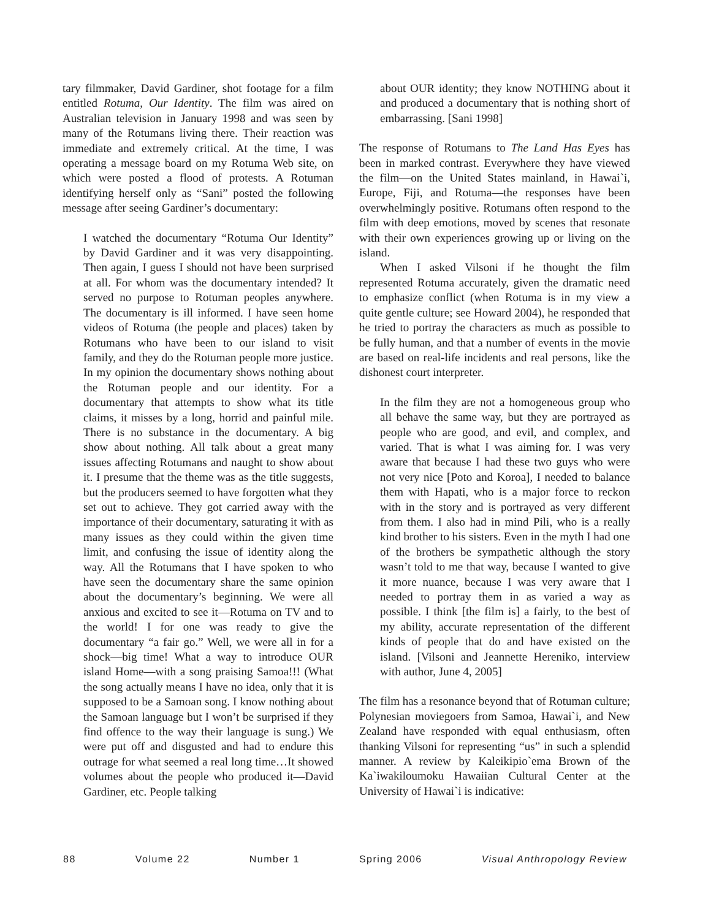tary filmmaker, David Gardiner, shot footage for a film entitled Rotuma, Our Identity. The film was aired on Australian television in January 1998 and was seen by many of the Rotumans living there. Their reaction was immediate and extremely critical. At the time, I was operating a message board on my Rotuma Web site, on which were posted a flood of protests. A Rotuman identifying herself only as “Sani” posted the following message after seeing Gardiner’s documentary:
I watched the documentary “Rotuma Our Identity” by David Gardiner and it was very disappointing. Then again, I guess I should not have been surprised at all. For whom was the documentary intended? It served no purpose to Rotuman peoples anywhere. The documentary is ill informed. I have seen home videos of Rotuma (the people and places) taken by Rotumans who have been to our island to visit family, and they do the Rotuman people more justice. In my opinion the documentary shows nothing about the Rotuman people and our identity. For a documentary that attempts to show what its title claims, it misses by a long, horrid and painful mile. There is no substance in the documentary. A big show about nothing. All talk about a great many issues affecting Rotumans and naught to show about it. I presume that the theme was as the title suggests, but the producers seemed to have forgotten what they set out to achieve. They got carried away with the importance of their documentary, saturating it with as many issues as they could within the given time limit, and confusing the issue of identity along the way. All the Rotumans that I have spoken to who have seen the documentary share the same opinion about the documentary’s beginning. We were all anxious and excited to see it—Rotuma on TV and to the world! I for one was ready to give the documentary “a fair go.” Well, we were all in for a shock—big time! What a way to introduce OUR island Home—with a song praising Samoa!!! (What the song actually means I have no idea, only that it is supposed to be a Samoan song. I know nothing about the Samoan language but I won’t be surprised if they find offence to the way their language is sung.) We were put off and disgusted and had to endure this outrage for what seemed a real long time…It showed volumes about the people who produced it—David Gardiner, etc. People talking
about OUR identity; they know NOTHING about it and produced a documentary that is nothing short of embarrassing. [Sani 1998]
The response of Rotumans to The Land Has Eyes has been in marked contrast. Everywhere they have viewed the film—on the United States mainland, in Hawai`i, Europe, Fiji, and Rotuma—the responses have been overwhelmingly positive. Rotumans often respond to the film with deep emotions, moved by scenes that resonate with their own experiences growing up or living on the island.
When I asked Vilsoni if he thought the film represented Rotuma accurately, given the dramatic need to emphasize conflict (when Rotuma is in my view a quite gentle culture; see Howard 2004), he responded that he tried to portray the characters as much as possible to be fully human, and that a number of events in the movie are based on real-life incidents and real persons, like the dishonest court interpreter.
In the film they are not a homogeneous group who all behave the same way, but they are portrayed as people who are good, and evil, and complex, and varied. That is what I was aiming for. I was very aware that because I had these two guys who were not very nice [Poto and Koroa], I needed to balance them with Hapati, who is a major force to reckon with in the story and is portrayed as very different from them. I also had in mind Pili, who is a really kind brother to his sisters. Even in the myth I had one of the brothers be sympathetic although the story wasn’t told to me that way, because I wanted to give it more nuance, because I was very aware that I needed to portray them in as varied a way as possible. I think [the film is] a fairly, to the best of my ability, accurate representation of the different kinds of people that do and have existed on the island. [Vilsoni and Jeannette Hereniko, interview with author, June 4, 2005]
The film has a resonance beyond that of Rotuman culture; Polynesian moviegoers from Samoa, Hawai`i, and New Zealand have responded with equal enthusiasm, often thanking Vilsoni for representing “us” in such a splendid manner. A review by Kaleikipio`ema Brown of the Ka`iwakiloumoku Hawaiian Cultural Center at the University of Hawai`i is indicative:
88 Volume 22 Number 1 Spring 2006 Visual Anthropology Review